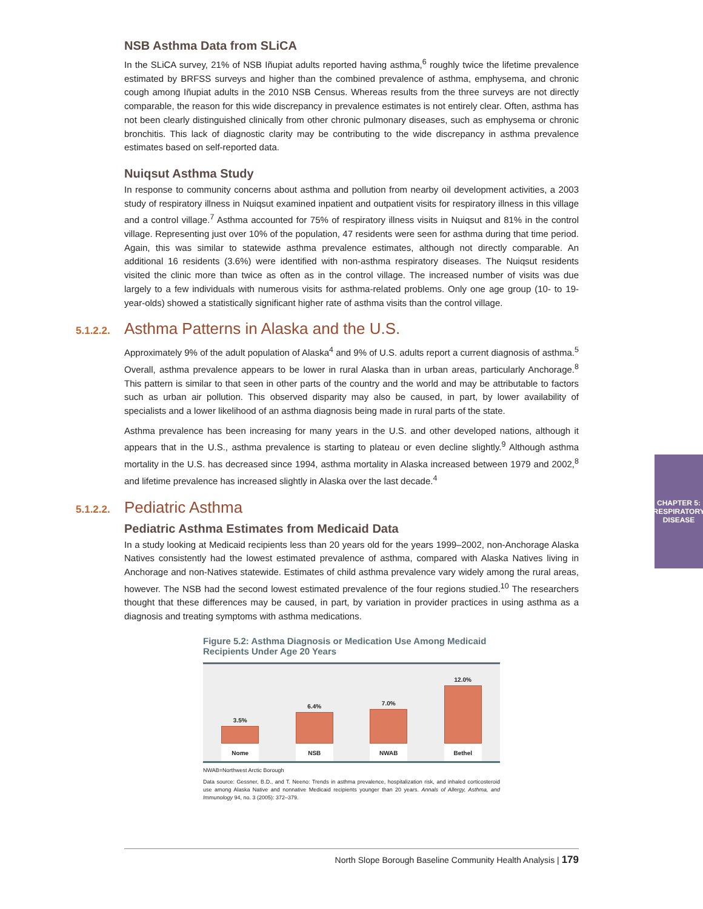NSB Asthma Data from SLiCA
In the SLiCA survey, 21% of NSB Iñupiat adults reported having asthma,<sup>6</sup> roughly twice the lifetime prevalence estimated by BRFSS surveys and higher than the combined prevalence of asthma, emphysema, and chronic cough among Iñupiat adults in the 2010 NSB Census. Whereas results from the three surveys are not directly comparable, the reason for this wide discrepancy in prevalence estimates is not entirely clear. Often, asthma has not been clearly distinguished clinically from other chronic pulmonary diseases, such as emphysema or chronic bronchitis. This lack of diagnostic clarity may be contributing to the wide discrepancy in asthma prevalence estimates based on self-reported data.
Nuiqsut Asthma Study
In response to community concerns about asthma and pollution from nearby oil development activities, a 2003 study of respiratory illness in Nuiqsut examined inpatient and outpatient visits for respiratory illness in this village and a control village.<sup>7</sup> Asthma accounted for 75% of respiratory illness visits in Nuiqsut and 81% in the control village. Representing just over 10% of the population, 47 residents were seen for asthma during that time period. Again, this was similar to statewide asthma prevalence estimates, although not directly comparable. An additional 16 residents (3.6%) were identified with non-asthma respiratory diseases. The Nuiqsut residents visited the clinic more than twice as often as in the control village. The increased number of visits was due largely to a few individuals with numerous visits for asthma-related problems. Only one age group (10- to 19-year-olds) showed a statistically significant higher rate of asthma visits than the control village.
5.1.2.2. Asthma Patterns in Alaska and the U.S.
Approximately 9% of the adult population of Alaska<sup>4</sup> and 9% of U.S. adults report a current diagnosis of asthma.<sup>5</sup> Overall, asthma prevalence appears to be lower in rural Alaska than in urban areas, particularly Anchorage.<sup>8</sup> This pattern is similar to that seen in other parts of the country and the world and may be attributable to factors such as urban air pollution. This observed disparity may also be caused, in part, by lower availability of specialists and a lower likelihood of an asthma diagnosis being made in rural parts of the state.
Asthma prevalence has been increasing for many years in the U.S. and other developed nations, although it appears that in the U.S., asthma prevalence is starting to plateau or even decline slightly.<sup>9</sup> Although asthma mortality in the U.S. has decreased since 1994, asthma mortality in Alaska increased between 1979 and 2002,<sup>8</sup> and lifetime prevalence has increased slightly in Alaska over the last decade.<sup>4</sup>
5.1.2.2. Pediatric Asthma
Pediatric Asthma Estimates from Medicaid Data
In a study looking at Medicaid recipients less than 20 years old for the years 1999–2002, non-Anchorage Alaska Natives consistently had the lowest estimated prevalence of asthma, compared with Alaska Natives living in Anchorage and non-Natives statewide. Estimates of child asthma prevalence vary widely among the rural areas, however. The NSB had the second lowest estimated prevalence of the four regions studied.<sup>10</sup> The researchers thought that these differences may be caused, in part, by variation in provider practices in using asthma as a diagnosis and treating symptoms with asthma medications.
Figure 5.2: Asthma Diagnosis or Medication Use Among Medicaid Recipients Under Age 20 Years
3.5%
Nome
6.4%
NSB
7.0%
NWAB
12.0%
Bethel
NWAB=Northwest Arctic Borough
Data source: Gessner, B.D., and T. Neeno: Trends in asthma prevalence, hospitalization risk, and inhaled corticosteroid use among Alaska Native and nonnative Medicaid recipients younger than 20 years. Annals of Allergy, Asthma, and Immunology 94, no. 3 (2005): 372–379.
CHAPTER 5:
RESPIRATORY DISEASE
North Slope Borough Baseline Community Health Analysis | 179